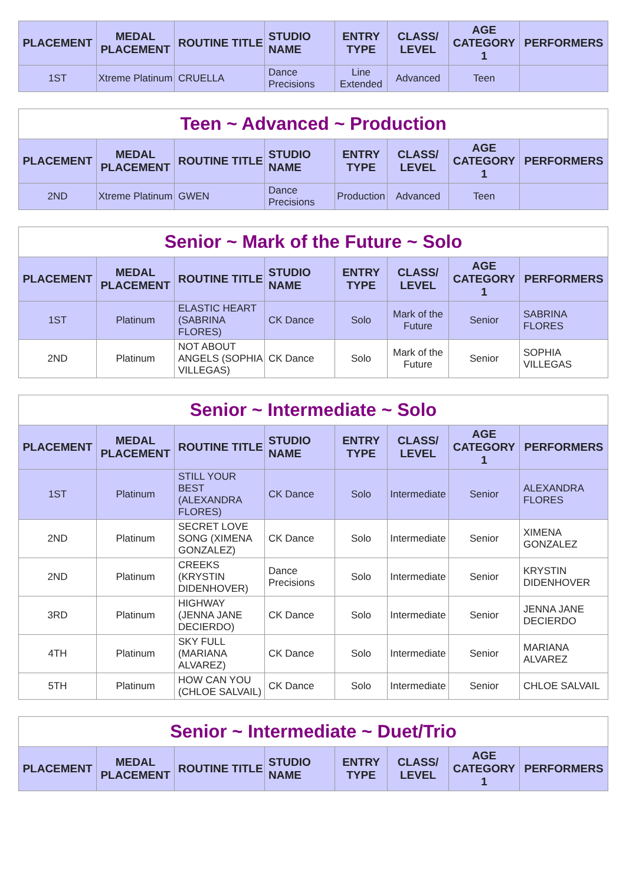| PLACEMENT | MEDAL PLACEMENT | ROUTINE TITLE | STUDIO NAME | ENTRY TYPE | CLASS/ LEVEL | AGE CATEGORY 1 | PERFORMERS |
| --- | --- | --- | --- | --- | --- | --- | --- |
| 1ST | Xtreme Platinum | CRUELLA | Dance Precisions | Line Extended | Advanced | Teen | |
| Teen ~ Advanced ~ Production | | | | | | | |
| PLACEMENT | MEDAL PLACEMENT | ROUTINE TITLE | STUDIO NAME | ENTRY TYPE | CLASS/ LEVEL | AGE CATEGORY 1 | PERFORMERS |
| 2ND | Xtreme Platinum | GWEN | Dance Precisions | Production | Advanced | Teen | |
| Senior ~ Mark of the Future ~ Solo | | | | | | | |
| PLACEMENT | MEDAL PLACEMENT | ROUTINE TITLE | STUDIO NAME | ENTRY TYPE | CLASS/ LEVEL | AGE CATEGORY 1 | PERFORMERS |
| 1ST | Platinum | ELASTIC HEART (SABRINA FLORES) | CK Dance | Solo | Mark of the Future | Senior | SABRINA FLORES |
| 2ND | Platinum | NOT ABOUT ANGELS (SOPHIA VILLEGAS) | CK Dance | Solo | Mark of the Future | Senior | SOPHIA VILLEGAS |
| Senior ~ Intermediate ~ Solo | | | | | | | |
| PLACEMENT | MEDAL PLACEMENT | ROUTINE TITLE | STUDIO NAME | ENTRY TYPE | CLASS/ LEVEL | AGE CATEGORY 1 | PERFORMERS |
| 1ST | Platinum | STILL YOUR BEST (ALEXANDRA FLORES) | CK Dance | Solo | Intermediate | Senior | ALEXANDRA FLORES |
| 2ND | Platinum | SECRET LOVE SONG (XIMENA GONZALEZ) | CK Dance | Solo | Intermediate | Senior | XIMENA GONZALEZ |
| 2ND | Platinum | CREEKS (KRYSTIN DIDENHOVER) | Dance Precisions | Solo | Intermediate | Senior | KRYSTIN DIDENHOVER |
| 3RD | Platinum | HIGHWAY (JENNA JANE DECIERDO) | CK Dance | Solo | Intermediate | Senior | JENNA JANE DECIERDO |
| 4TH | Platinum | SKY FULL (MARIANA ALVAREZ) | CK Dance | Solo | Intermediate | Senior | MARIANA ALVAREZ |
| 5TH | Platinum | HOW CAN YOU (CHLOE SALVAIL) | CK Dance | Solo | Intermediate | Senior | CHLOE SALVAIL |
| Senior ~ Intermediate ~ Duet/Trio | | | | | | | |
| PLACEMENT | MEDAL PLACEMENT | ROUTINE TITLE | STUDIO NAME | ENTRY TYPE | CLASS/ LEVEL | AGE CATEGORY 1 | PERFORMERS |